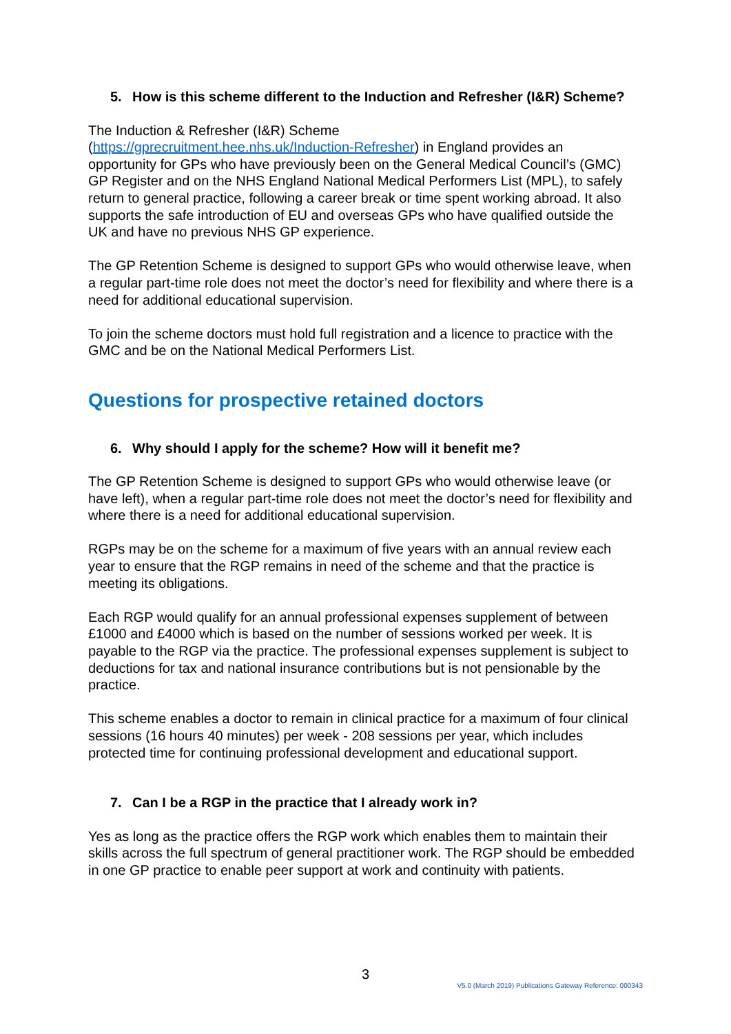5. How is this scheme different to the Induction and Refresher (I&R) Scheme?
The Induction & Refresher (I&R) Scheme
(https://gprecruitment.hee.nhs.uk/Induction-Refresher) in England provides an opportunity for GPs who have previously been on the General Medical Council’s (GMC) GP Register and on the NHS England National Medical Performers List (MPL), to safely return to general practice, following a career break or time spent working abroad. It also supports the safe introduction of EU and overseas GPs who have qualified outside the UK and have no previous NHS GP experience.
The GP Retention Scheme is designed to support GPs who would otherwise leave, when a regular part-time role does not meet the doctor’s need for flexibility and where there is a need for additional educational supervision.
To join the scheme doctors must hold full registration and a licence to practice with the GMC and be on the National Medical Performers List.
Questions for prospective retained doctors
6. Why should I apply for the scheme? How will it benefit me?
The GP Retention Scheme is designed to support GPs who would otherwise leave (or have left), when a regular part-time role does not meet the doctor’s need for flexibility and where there is a need for additional educational supervision.
RGPs may be on the scheme for a maximum of five years with an annual review each year to ensure that the RGP remains in need of the scheme and that the practice is meeting its obligations.
Each RGP would qualify for an annual professional expenses supplement of between £1000 and £4000 which is based on the number of sessions worked per week. It is payable to the RGP via the practice. The professional expenses supplement is subject to deductions for tax and national insurance contributions but is not pensionable by the practice.
This scheme enables a doctor to remain in clinical practice for a maximum of four clinical sessions (16 hours 40 minutes) per week - 208 sessions per year, which includes protected time for continuing professional development and educational support.
7. Can I be a RGP in the practice that I already work in?
Yes as long as the practice offers the RGP work which enables them to maintain their skills across the full spectrum of general practitioner work. The RGP should be embedded in one GP practice to enable peer support at work and continuity with patients.
3
V5.0 (March 2019) Publications Gateway Reference: 000343